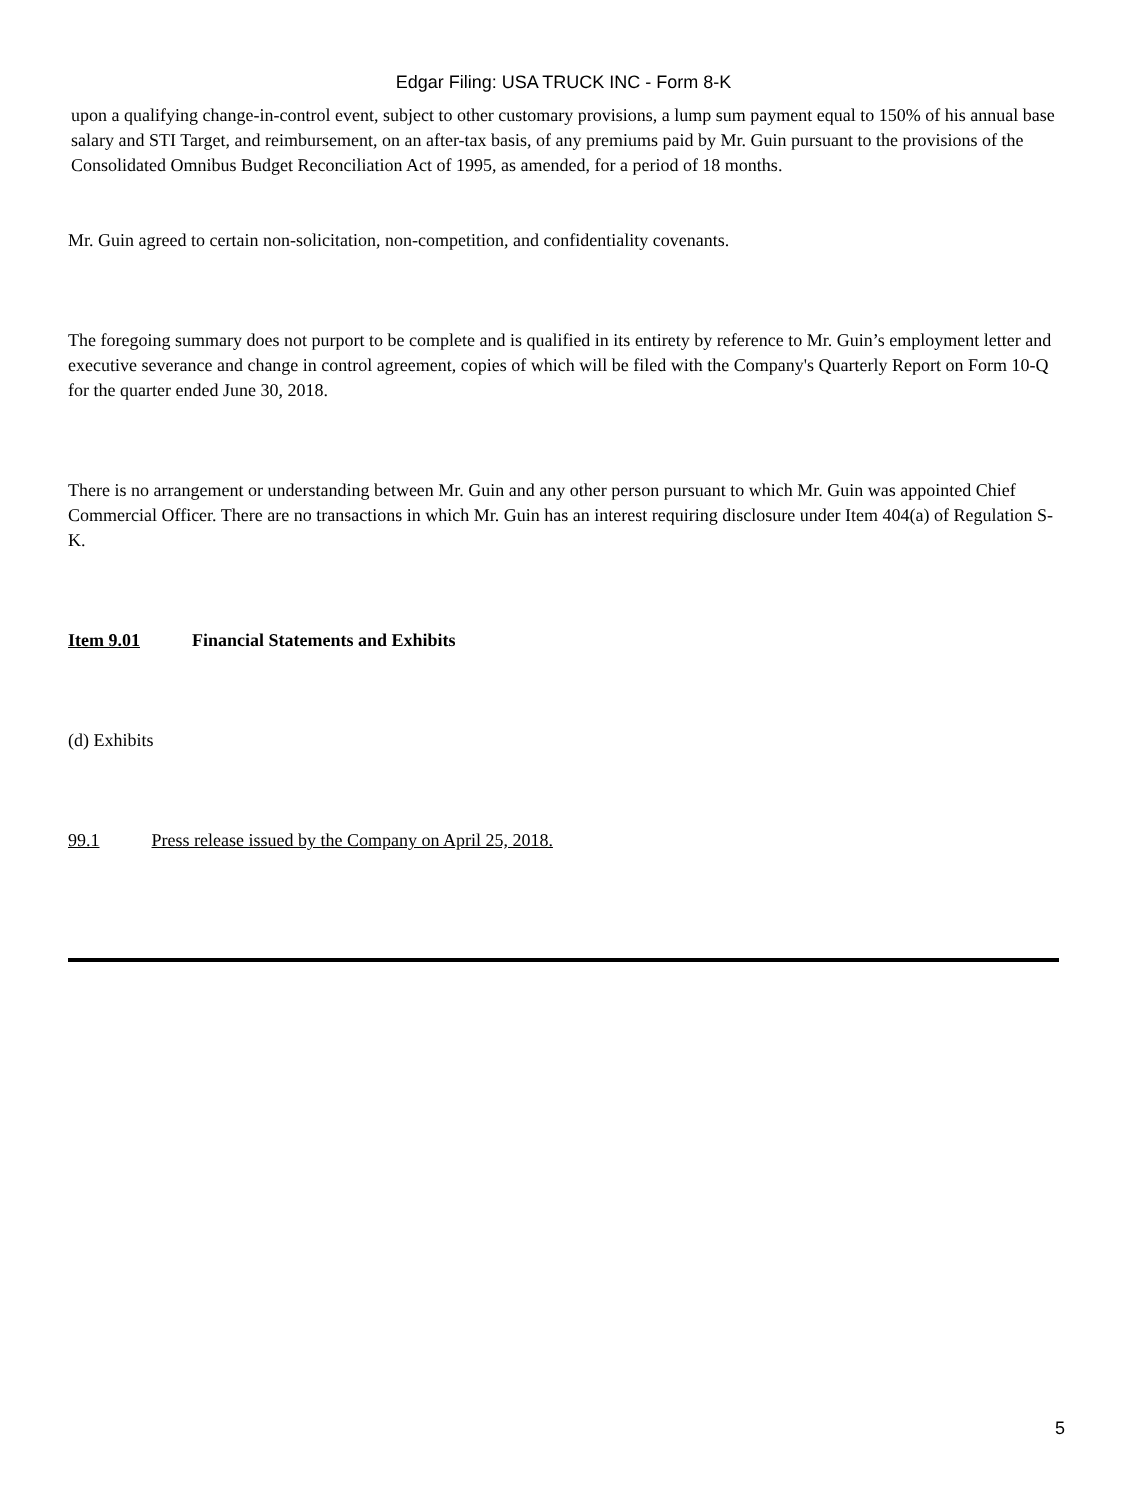Edgar Filing: USA TRUCK INC - Form 8-K
upon a qualifying change-in-control event, subject to other customary provisions, a lump sum payment equal to 150% of his annual base salary and STI Target, and reimbursement, on an after-tax basis, of any premiums paid by Mr. Guin pursuant to the provisions of the Consolidated Omnibus Budget Reconciliation Act of 1995, as amended, for a period of 18 months.
Mr. Guin agreed to certain non-solicitation, non-competition, and confidentiality covenants.
The foregoing summary does not purport to be complete and is qualified in its entirety by reference to Mr. Guin’s employment letter and executive severance and change in control agreement, copies of which will be filed with the Company's Quarterly Report on Form 10-Q for the quarter ended June 30, 2018.
There is no arrangement or understanding between Mr. Guin and any other person pursuant to which Mr. Guin was appointed Chief Commercial Officer. There are no transactions in which Mr. Guin has an interest requiring disclosure under Item 404(a) of Regulation S-K.
Item 9.01 Financial Statements and Exhibits
(d) Exhibits
99.1 Press release issued by the Company on April 25, 2018.
5